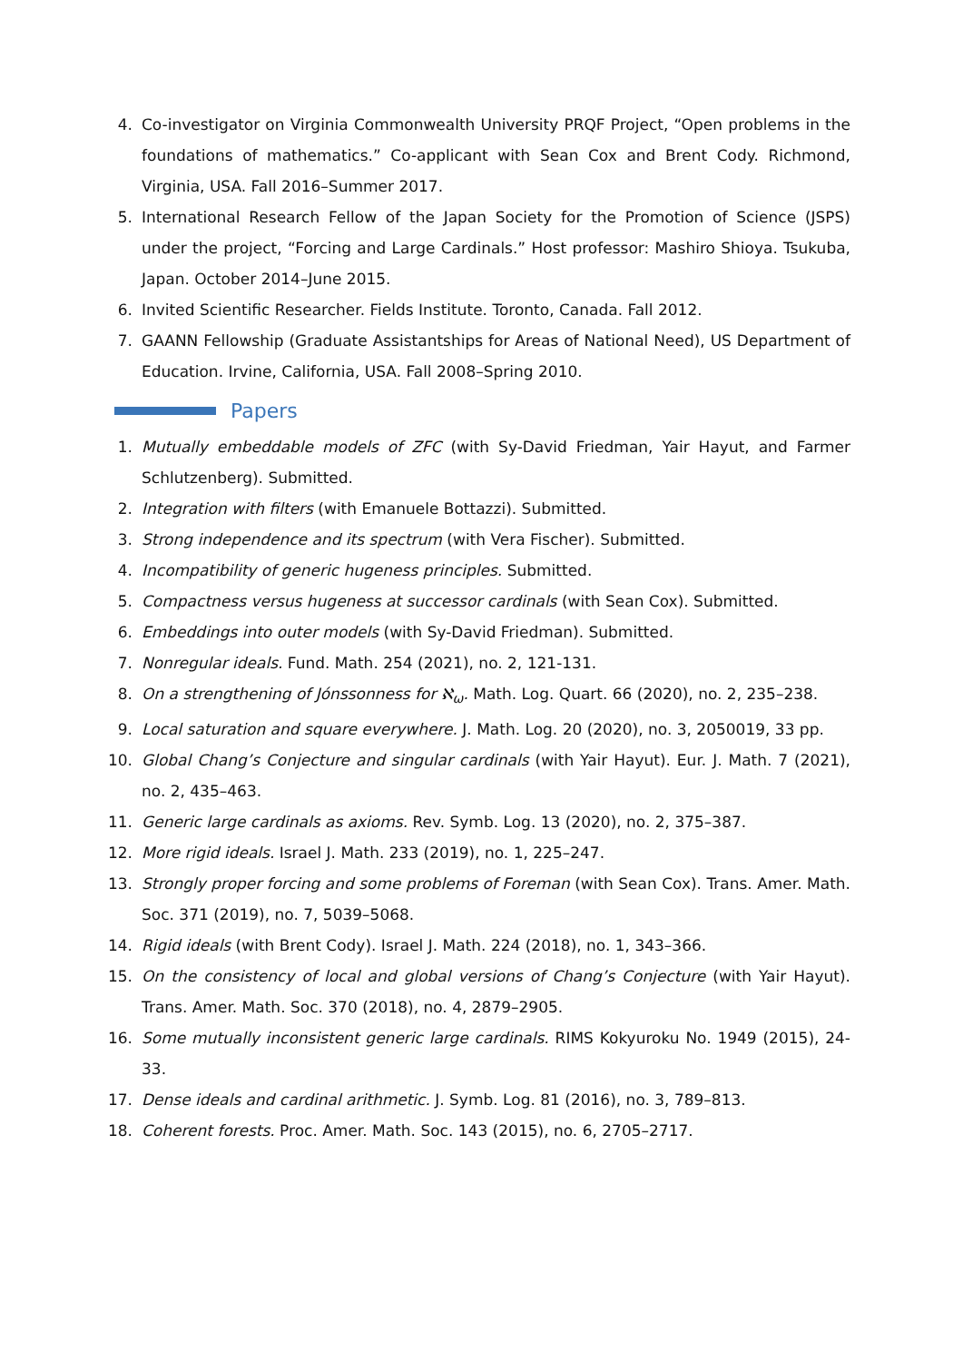4. Co-investigator on Virginia Commonwealth University PRQF Project, “Open problems in the foundations of mathematics.” Co-applicant with Sean Cox and Brent Cody. Richmond, Virginia, USA. Fall 2016–Summer 2017.
5. International Research Fellow of the Japan Society for the Promotion of Science (JSPS) under the project, “Forcing and Large Cardinals.” Host professor: Mashiro Shioya. Tsukuba, Japan. October 2014–June 2015.
6. Invited Scientific Researcher. Fields Institute. Toronto, Canada. Fall 2012.
7. GAANN Fellowship (Graduate Assistantships for Areas of National Need), US Department of Education. Irvine, California, USA. Fall 2008–Spring 2010.
Papers
1. Mutually embeddable models of ZFC (with Sy-David Friedman, Yair Hayut, and Farmer Schlutzenberg). Submitted.
2. Integration with filters (with Emanuele Bottazzi). Submitted.
3. Strong independence and its spectrum (with Vera Fischer). Submitted.
4. Incompatibility of generic hugeness principles. Submitted.
5. Compactness versus hugeness at successor cardinals (with Sean Cox). Submitted.
6. Embeddings into outer models (with Sy-David Friedman). Submitted.
7. Nonregular ideals. Fund. Math. 254 (2021), no. 2, 121-131.
8. On a strengthening of Jónssonness for ℵ<sub>ω</sub>. Math. Log. Quart. 66 (2020), no. 2, 235–238.
9. Local saturation and square everywhere. J. Math. Log. 20 (2020), no. 3, 2050019, 33 pp.
10. Global Chang’s Conjecture and singular cardinals (with Yair Hayut). Eur. J. Math. 7 (2021), no. 2, 435–463.
11. Generic large cardinals as axioms. Rev. Symb. Log. 13 (2020), no. 2, 375–387.
12. More rigid ideals. Israel J. Math. 233 (2019), no. 1, 225–247.
13. Strongly proper forcing and some problems of Foreman (with Sean Cox). Trans. Amer. Math. Soc. 371 (2019), no. 7, 5039–5068.
14. Rigid ideals (with Brent Cody). Israel J. Math. 224 (2018), no. 1, 343–366.
15. On the consistency of local and global versions of Chang’s Conjecture (with Yair Hayut). Trans. Amer. Math. Soc. 370 (2018), no. 4, 2879–2905.
16. Some mutually inconsistent generic large cardinals. RIMS Kokyuroku No. 1949 (2015), 24-33.
17. Dense ideals and cardinal arithmetic. J. Symb. Log. 81 (2016), no. 3, 789–813.
18. Coherent forests. Proc. Amer. Math. Soc. 143 (2015), no. 6, 2705–2717.